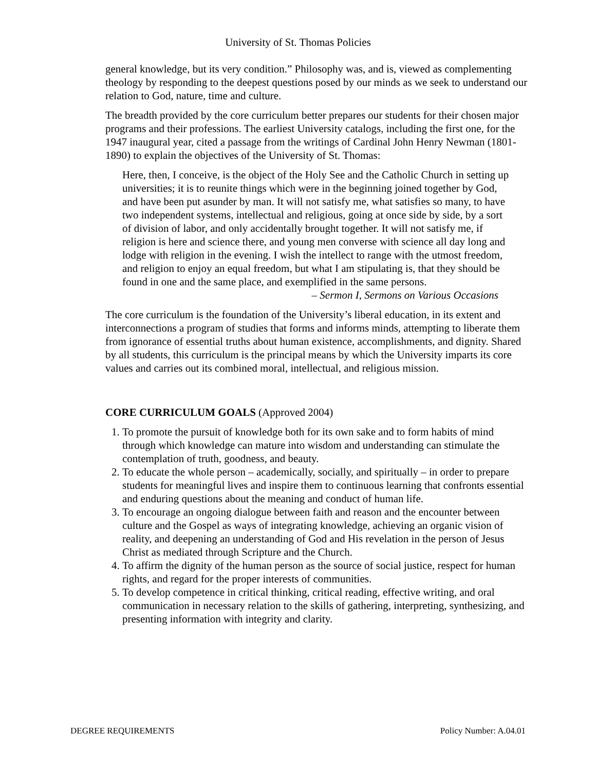University of St. Thomas Policies
general knowledge, but its very condition.” Philosophy was, and is, viewed as complementing theology by responding to the deepest questions posed by our minds as we seek to understand our relation to God, nature, time and culture.
The breadth provided by the core curriculum better prepares our students for their chosen major programs and their professions. The earliest University catalogs, including the first one, for the 1947 inaugural year, cited a passage from the writings of Cardinal John Henry Newman (1801-1890) to explain the objectives of the University of St. Thomas:
Here, then, I conceive, is the object of the Holy See and the Catholic Church in setting up universities; it is to reunite things which were in the beginning joined together by God, and have been put asunder by man. It will not satisfy me, what satisfies so many, to have two independent systems, intellectual and religious, going at once side by side, by a sort of division of labor, and only accidentally brought together. It will not satisfy me, if religion is here and science there, and young men converse with science all day long and lodge with religion in the evening. I wish the intellect to range with the utmost freedom, and religion to enjoy an equal freedom, but what I am stipulating is, that they should be found in one and the same place, and exemplified in the same persons.
– Sermon I, Sermons on Various Occasions
The core curriculum is the foundation of the University’s liberal education, in its extent and interconnections a program of studies that forms and informs minds, attempting to liberate them from ignorance of essential truths about human existence, accomplishments, and dignity. Shared by all students, this curriculum is the principal means by which the University imparts its core values and carries out its combined moral, intellectual, and religious mission.
CORE CURRICULUM GOALS (Approved 2004)
1. To promote the pursuit of knowledge both for its own sake and to form habits of mind through which knowledge can mature into wisdom and understanding can stimulate the contemplation of truth, goodness, and beauty.
2. To educate the whole person – academically, socially, and spiritually – in order to prepare students for meaningful lives and inspire them to continuous learning that confronts essential and enduring questions about the meaning and conduct of human life.
3. To encourage an ongoing dialogue between faith and reason and the encounter between culture and the Gospel as ways of integrating knowledge, achieving an organic vision of reality, and deepening an understanding of God and His revelation in the person of Jesus Christ as mediated through Scripture and the Church.
4. To affirm the dignity of the human person as the source of social justice, respect for human rights, and regard for the proper interests of communities.
5. To develop competence in critical thinking, critical reading, effective writing, and oral communication in necessary relation to the skills of gathering, interpreting, synthesizing, and presenting information with integrity and clarity.
DEGREE REQUIREMENTS Policy Number: A.04.01